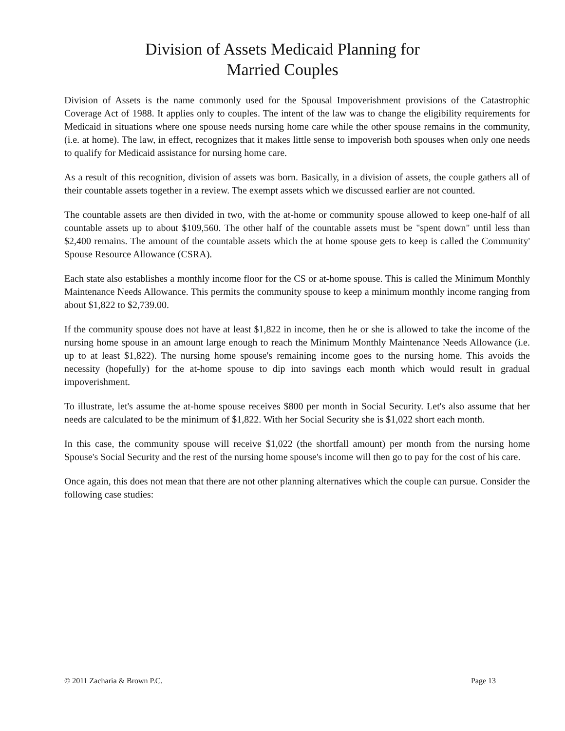Division of Assets Medicaid Planning for
Married Couples
Division of Assets is the name commonly used for the Spousal Impoverishment provisions of the Catastrophic Coverage Act of 1988. It applies only to couples. The intent of the law was to change the eligibility requirements for Medicaid in situations where one spouse needs nursing home care while the other spouse remains in the community, (i.e. at home). The law, in effect, recognizes that it makes little sense to impoverish both spouses when only one needs to qualify for Medicaid assistance for nursing home care.
As a result of this recognition, division of assets was born. Basically, in a division of assets, the couple gathers all of their countable assets together in a review. The exempt assets which we discussed earlier are not counted.
The countable assets are then divided in two, with the at-home or community spouse allowed to keep one-half of all countable assets up to about $109,560. The other half of the countable assets must be "spent down" until less than $2,400 remains. The amount of the countable assets which the at home spouse gets to keep is called the Community' Spouse Resource Allowance (CSRA).
Each state also establishes a monthly income floor for the CS or at-home spouse. This is called the Minimum Monthly Maintenance Needs Allowance. This permits the community spouse to keep a minimum monthly income ranging from about $1,822 to $2,739.00.
If the community spouse does not have at least $1,822 in income, then he or she is allowed to take the income of the nursing home spouse in an amount large enough to reach the Minimum Monthly Maintenance Needs Allowance (i.e. up to at least $1,822). The nursing home spouse's remaining income goes to the nursing home. This avoids the necessity (hopefully) for the at-home spouse to dip into savings each month which would result in gradual impoverishment.
To illustrate, let's assume the at-home spouse receives $800 per month in Social Security. Let's also assume that her needs are calculated to be the minimum of $1,822. With her Social Security she is $1,022 short each month.
In this case, the community spouse will receive $1,022 (the shortfall amount) per month from the nursing home Spouse's Social Security and the rest of the nursing home spouse's income will then go to pay for the cost of his care.
Once again, this does not mean that there are not other planning alternatives which the couple can pursue. Consider the following case studies:
© 2011 Zacharia & Brown P.C. Page 13